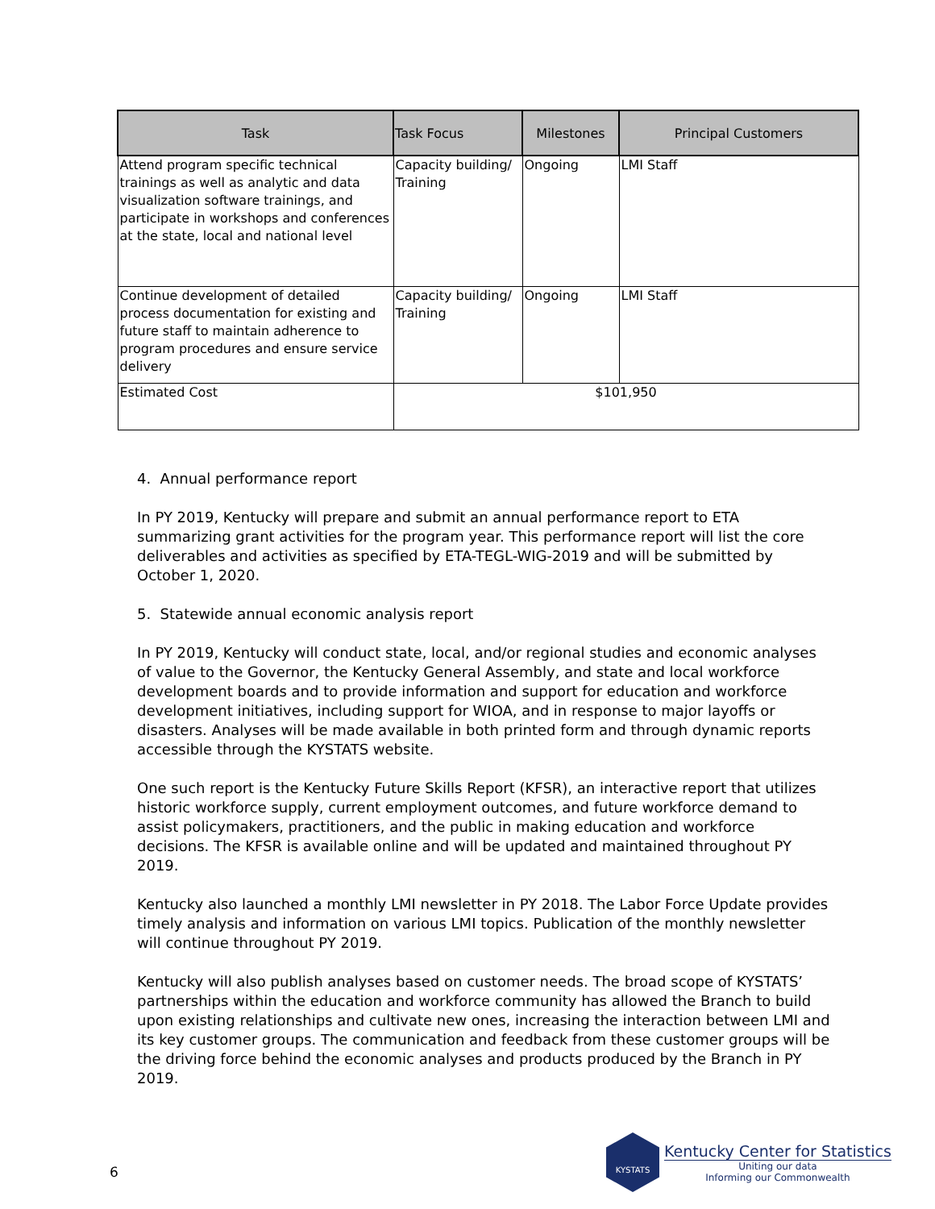| Task | Task Focus | Milestones | Principal Customers |
| --- | --- | --- | --- |
| Attend program specific technical trainings as well as analytic and data visualization software trainings, and participate in workshops and conferences at the state, local and national level | Capacity building/ Training | Ongoing | LMI Staff |
| Continue development of detailed process documentation for existing and future staff to maintain adherence to program procedures and ensure service delivery | Capacity building/ Training | Ongoing | LMI Staff |
| Estimated Cost | $101,950 | | |
4. Annual performance report
In PY 2019, Kentucky will prepare and submit an annual performance report to ETA summarizing grant activities for the program year. This performance report will list the core deliverables and activities as specified by ETA-TEGL-WIG-2019 and will be submitted by October 1, 2020.
5. Statewide annual economic analysis report
In PY 2019, Kentucky will conduct state, local, and/or regional studies and economic analyses of value to the Governor, the Kentucky General Assembly, and state and local workforce development boards and to provide information and support for education and workforce development initiatives, including support for WIOA, and in response to major layoffs or disasters. Analyses will be made available in both printed form and through dynamic reports accessible through the KYSTATS website.
One such report is the Kentucky Future Skills Report (KFSR), an interactive report that utilizes historic workforce supply, current employment outcomes, and future workforce demand to assist policymakers, practitioners, and the public in making education and workforce decisions. The KFSR is available online and will be updated and maintained throughout PY 2019.
Kentucky also launched a monthly LMI newsletter in PY 2018. The Labor Force Update provides timely analysis and information on various LMI topics. Publication of the monthly newsletter will continue throughout PY 2019.
Kentucky will also publish analyses based on customer needs. The broad scope of KYSTATS’ partnerships within the education and workforce community has allowed the Branch to build upon existing relationships and cultivate new ones, increasing the interaction between LMI and its key customer groups. The communication and feedback from these customer groups will be the driving force behind the economic analyses and products produced by the Branch in PY 2019.
6
KYSTATS
Kentucky Center for Statistics
Uniting our data
Informing our Commonwealth